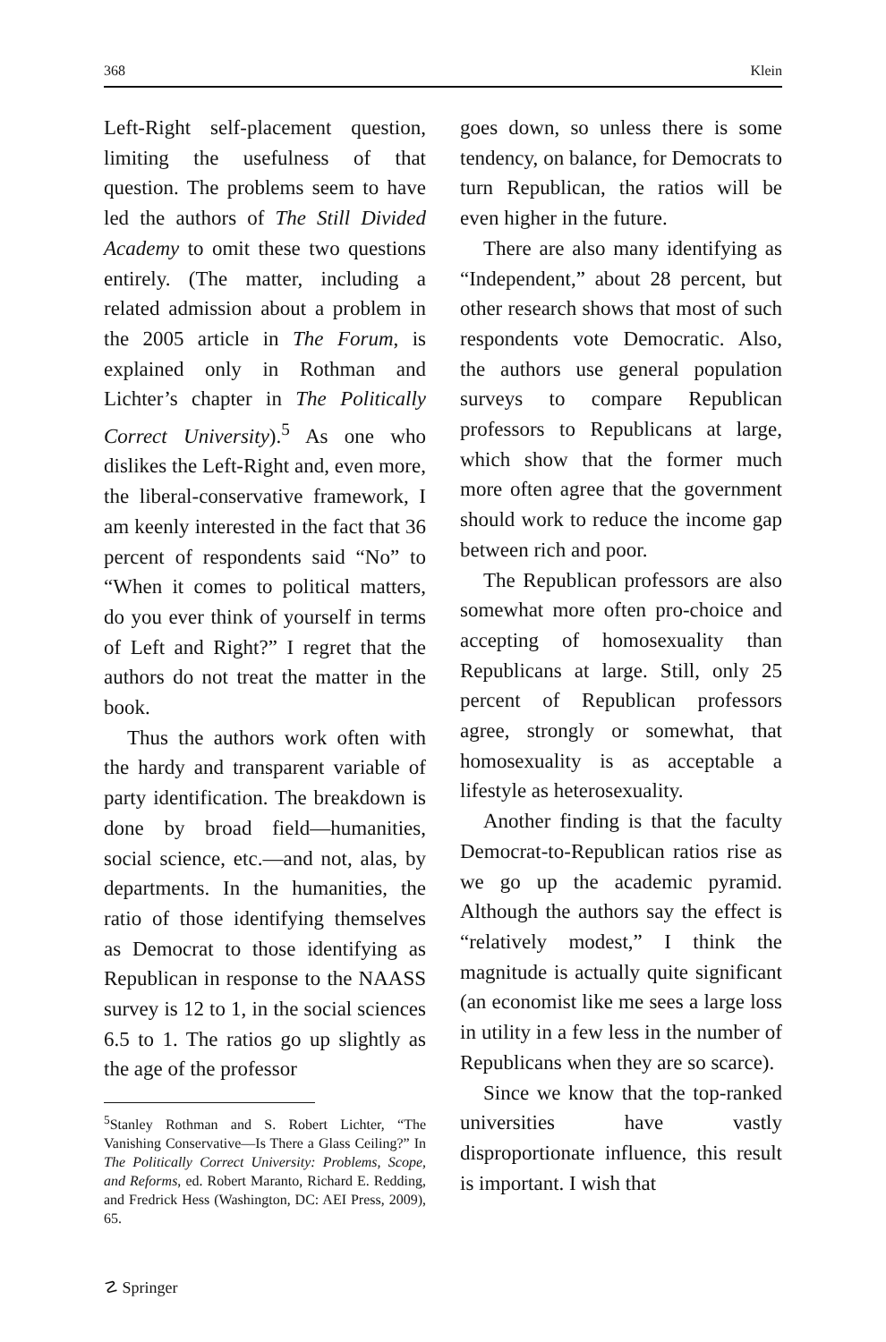368 Klein
Left-Right self-placement question, limiting the usefulness of that question. The problems seem to have led the authors of The Still Divided Academy to omit these two questions entirely. (The matter, including a related admission about a problem in the 2005 article in The Forum, is explained only in Rothman and Lichter’s chapter in The Politically Correct University).<sup>5</sup> As one who dislikes the Left-Right and, even more, the liberal-conservative framework, I am keenly interested in the fact that 36 percent of respondents said “No” to “When it comes to political matters, do you ever think of yourself in terms of Left and Right?” I regret that the authors do not treat the matter in the book.
Thus the authors work often with the hardy and transparent variable of party identification. The breakdown is done by broad field—humanities, social science, etc.—and not, alas, by departments. In the humanities, the ratio of those identifying themselves as Democrat to those identifying as Republican in response to the NAASS survey is 12 to 1, in the social sciences 6.5 to 1. The ratios go up slightly as the age of the professor
<sup>5</sup> Stanley Rothman and S. Robert Lichter, “The Vanishing Conservative—Is There a Glass Ceiling?” In The Politically Correct University: Problems, Scope, and Reforms, ed. Robert Maranto, Richard E. Redding, and Fredrick Hess (Washington, DC: AEI Press, 2009), 65.
goes down, so unless there is some tendency, on balance, for Democrats to turn Republican, the ratios will be even higher in the future.
There are also many identifying as “Independent,” about 28 percent, but other research shows that most of such respondents vote Democratic. Also, the authors use general population surveys to compare Republican professors to Republicans at large, which show that the former much more often agree that the government should work to reduce the income gap between rich and poor.
The Republican professors are also somewhat more often pro-choice and accepting of homosexuality than Republicans at large. Still, only 25 percent of Republican professors agree, strongly or somewhat, that homosexuality is as acceptable a lifestyle as heterosexuality.
Another finding is that the faculty Democrat-to-Republican ratios rise as we go up the academic pyramid. Although the authors say the effect is “relatively modest,” I think the magnitude is actually quite significant (an economist like me sees a large loss in utility in a few less in the number of Republicans when they are so scarce).
Since we know that the top-ranked universities have vastly disproportionate influence, this result is important. I wish that
☡ Springer